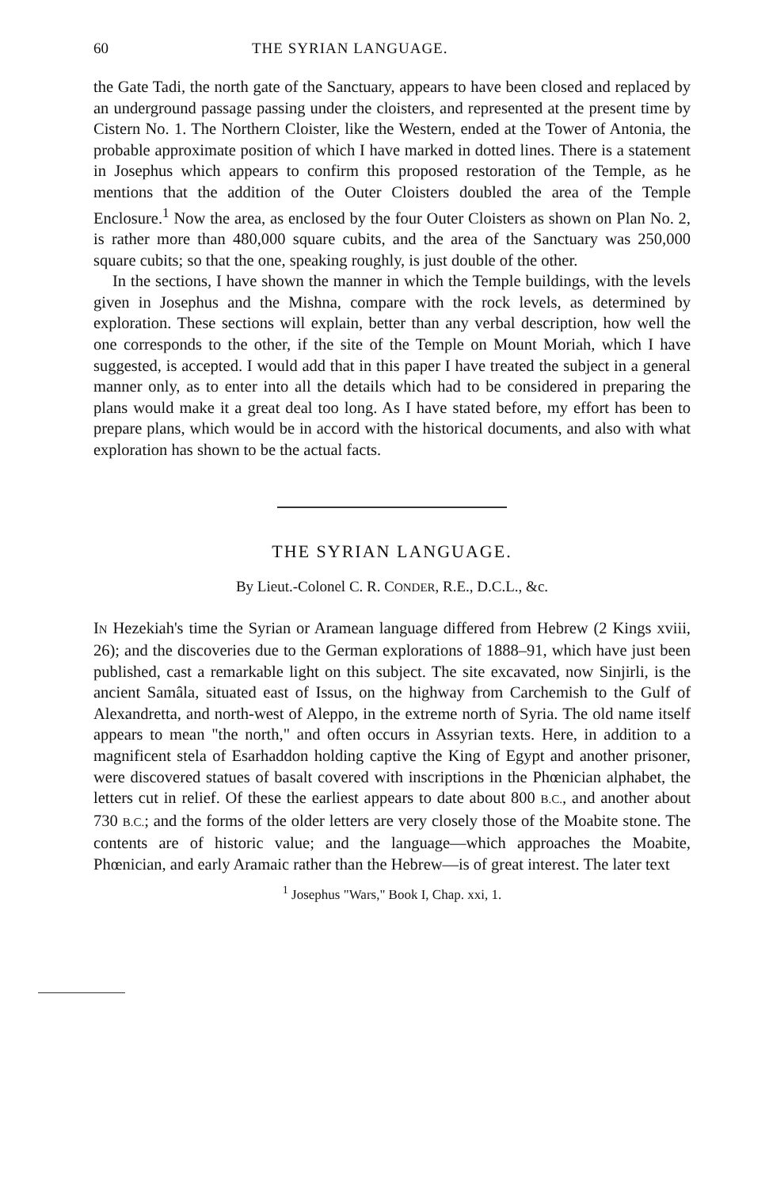60 THE SYRIAN LANGUAGE.
the Gate Tadi, the north gate of the Sanctuary, appears to have been closed and replaced by an underground passage passing under the cloisters, and represented at the present time by Cistern No. 1. The Northern Cloister, like the Western, ended at the Tower of Antonia, the probable approximate position of which I have marked in dotted lines. There is a statement in Josephus which appears to confirm this proposed restoration of the Temple, as he mentions that the addition of the Outer Cloisters doubled the area of the Temple Enclosure.<sup>1</sup> Now the area, as enclosed by the four Outer Cloisters as shown on Plan No. 2, is rather more than 480,000 square cubits, and the area of the Sanctuary was 250,000 square cubits; so that the one, speaking roughly, is just double of the other.
In the sections, I have shown the manner in which the Temple buildings, with the levels given in Josephus and the Mishna, compare with the rock levels, as determined by exploration. These sections will explain, better than any verbal description, how well the one corresponds to the other, if the site of the Temple on Mount Moriah, which I have suggested, is accepted. I would add that in this paper I have treated the subject in a general manner only, as to enter into all the details which had to be considered in preparing the plans would make it a great deal too long. As I have stated before, my effort has been to prepare plans, which would be in accord with the historical documents, and also with what exploration has shown to be the actual facts.
THE SYRIAN LANGUAGE.
By Lieut.-Colonel C. R. CONDER, R.E., D.C.L., &c.
IN Hezekiah's time the Syrian or Aramean language differed from Hebrew (2 Kings xviii, 26); and the discoveries due to the German explorations of 1888–91, which have just been published, cast a remarkable light on this subject. The site excavated, now Sinjirli, is the ancient Samâla, situated east of Issus, on the highway from Carchemish to the Gulf of Alexandretta, and north-west of Aleppo, in the extreme north of Syria. The old name itself appears to mean "the north," and often occurs in Assyrian texts. Here, in addition to a magnificent stela of Esarhaddon holding captive the King of Egypt and another prisoner, were discovered statues of basalt covered with inscriptions in the Phœnician alphabet, the letters cut in relief. Of these the earliest appears to date about 800 B.C., and another about 730 B.C.; and the forms of the older letters are very closely those of the Moabite stone. The contents are of historic value; and the language—which approaches the Moabite, Phœnician, and early Aramaic rather than the Hebrew—is of great interest. The later text
<sup>1</sup> Josephus "Wars," Book I, Chap. xxi, 1.